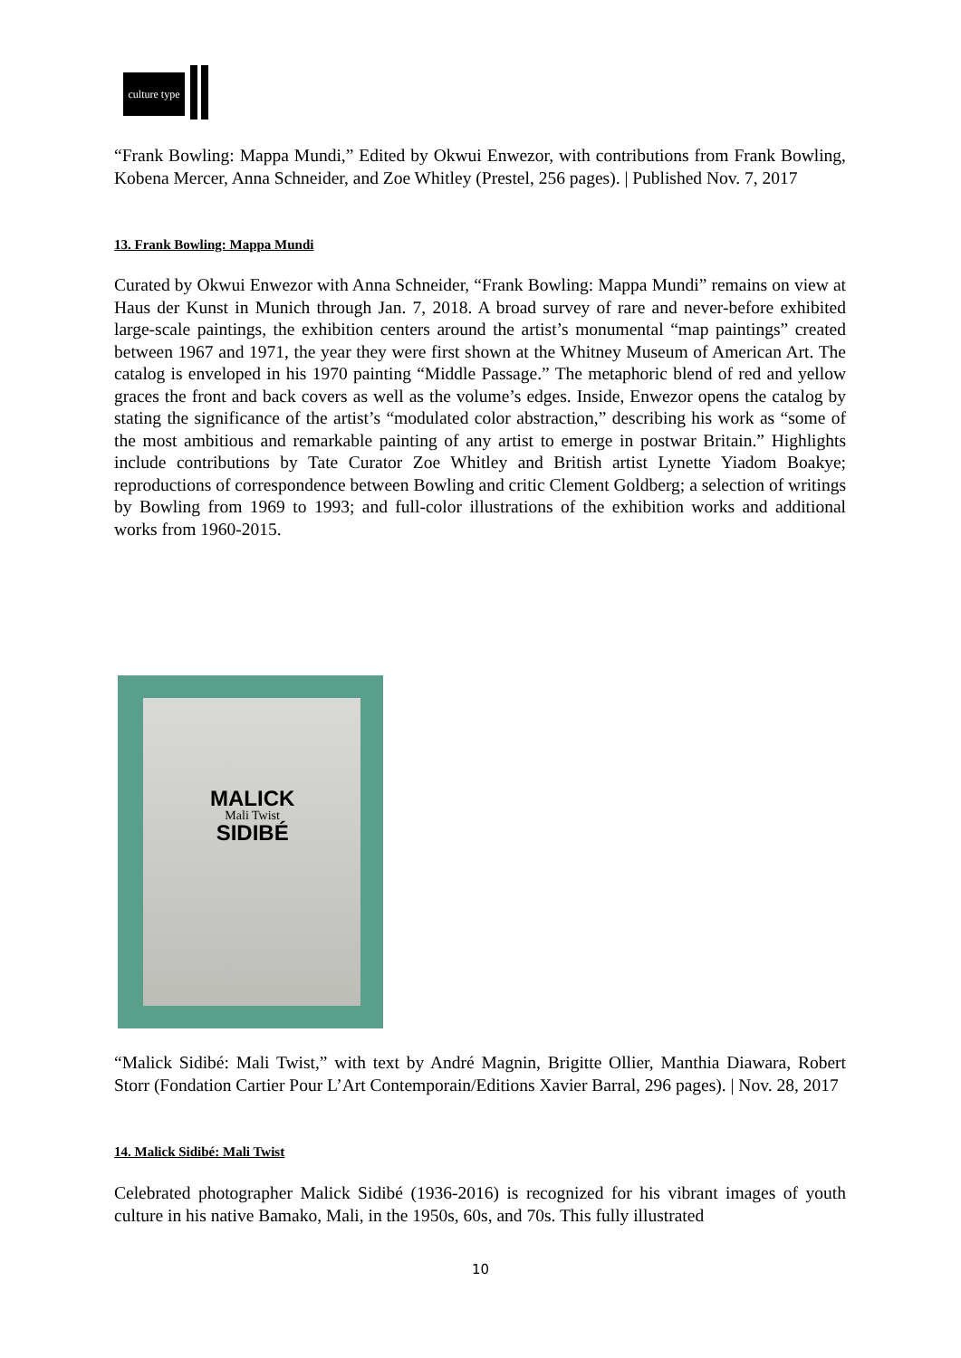culture type
“Frank Bowling: Mappa Mundi,” Edited by Okwui Enwezor, with contributions from Frank Bowling, Kobena Mercer, Anna Schneider, and Zoe Whitley (Prestel, 256 pages). | Published Nov. 7, 2017
13. Frank Bowling: Mappa Mundi
Curated by Okwui Enwezor with Anna Schneider, “Frank Bowling: Mappa Mundi” remains on view at Haus der Kunst in Munich through Jan. 7, 2018. A broad survey of rare and never-before exhibited large-scale paintings, the exhibition centers around the artist’s monumental “map paintings” created between 1967 and 1971, the year they were first shown at the Whitney Museum of American Art. The catalog is enveloped in his 1970 painting “Middle Passage.” The metaphoric blend of red and yellow graces the front and back covers as well as the volume’s edges. Inside, Enwezor opens the catalog by stating the significance of the artist’s “modulated color abstraction,” describing his work as “some of the most ambitious and remarkable painting of any artist to emerge in postwar Britain.” Highlights include contributions by Tate Curator Zoe Whitley and British artist Lynette Yiadom Boakye; reproductions of correspondence between Bowling and critic Clement Goldberg; a selection of writings by Bowling from 1969 to 1993; and full-color illustrations of the exhibition works and additional works from 1960-2015.
MALICK
Mali Twist
SIDIBÉ
“Malick Sidibé: Mali Twist,” with text by André Magnin, Brigitte Ollier, Manthia Diawara, Robert Storr (Fondation Cartier Pour L’Art Contemporain/Editions Xavier Barral, 296 pages). | Nov. 28, 2017
14. Malick Sidibé: Mali Twist
Celebrated photographer Malick Sidibé (1936-2016) is recognized for his vibrant images of youth culture in his native Bamako, Mali, in the 1950s, 60s, and 70s. This fully illustrated
10